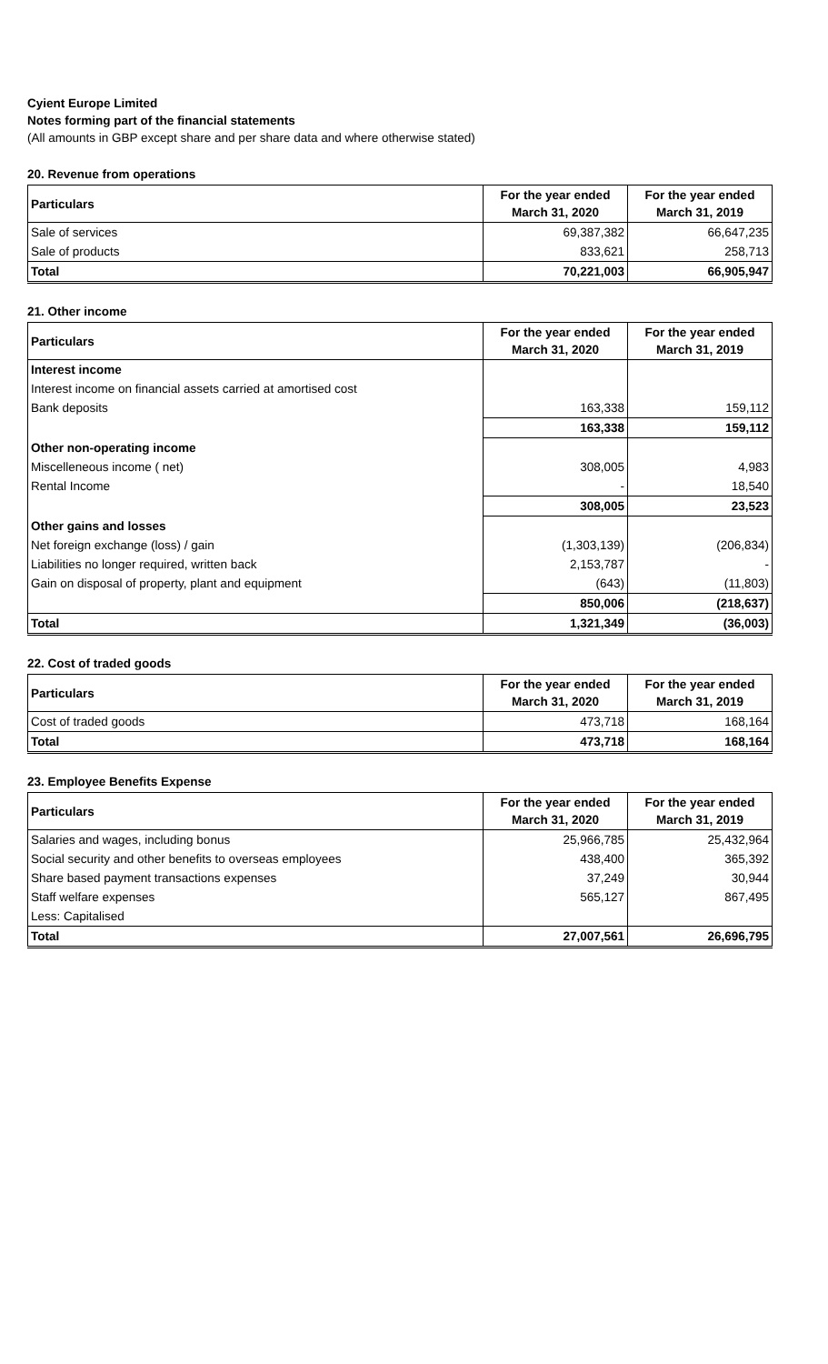Cyient Europe Limited
Notes forming part of the financial statements
(All amounts in GBP except share and per share data and where otherwise stated)
20. Revenue from operations
| Particulars | For the year ended March 31, 2020 | For the year ended March 31, 2019 |
| --- | --- | --- |
| Sale of services | 69,387,382 | 66,647,235 |
| Sale of products | 833,621 | 258,713 |
| Total | 70,221,003 | 66,905,947 |
21. Other income
| Particulars | For the year ended March 31, 2020 | For the year ended March 31, 2019 |
| --- | --- | --- |
| Interest income | | |
| Interest income on financial assets carried at amortised cost | | |
| Bank deposits | 163,338 | 159,112 |
| | 163,338 | 159,112 |
| Other non-operating income | | |
| Miscelleneous income ( net) | 308,005 | 4,983 |
| Rental Income | - | 18,540 |
| | 308,005 | 23,523 |
| Other gains and losses | | |
| Net foreign exchange (loss) / gain | (1,303,139) | (206,834) |
| Liabilities no longer required, written back | 2,153,787 | - |
| Gain on disposal of property, plant and equipment | (643) | (11,803) |
| | 850,006 | (218,637) |
| Total | 1,321,349 | (36,003) |
22. Cost of traded goods
| Particulars | For the year ended March 31, 2020 | For the year ended March 31, 2019 |
| --- | --- | --- |
| Cost of traded goods | 473,718 | 168,164 |
| Total | 473,718 | 168,164 |
23. Employee Benefits Expense
| Particulars | For the year ended March 31, 2020 | For the year ended March 31, 2019 |
| --- | --- | --- |
| Salaries and wages, including bonus | 25,966,785 | 25,432,964 |
| Social security and other benefits to overseas employees | 438,400 | 365,392 |
| Share based payment transactions expenses | 37,249 | 30,944 |
| Staff welfare expenses | 565,127 | 867,495 |
| Less: Capitalised | | |
| Total | 27,007,561 | 26,696,795 |